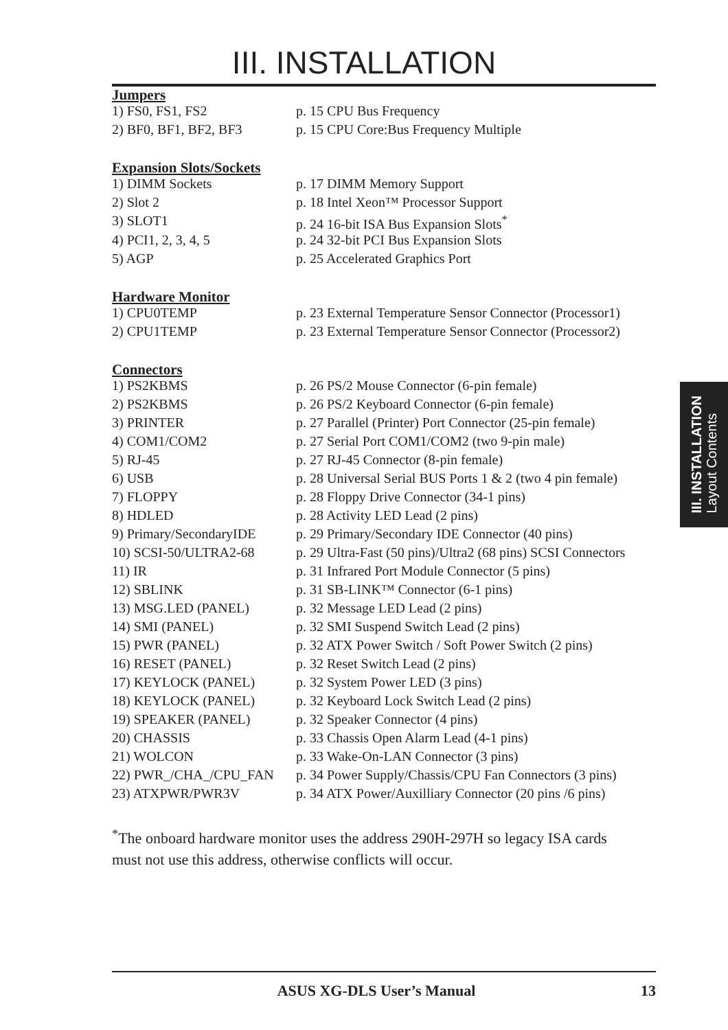III. INSTALLATION
Jumpers
| 1) FS0, FS1, FS2 | p. 15 CPU Bus Frequency |
| 2) BF0, BF1, BF2, BF3 | p. 15 CPU Core:Bus Frequency Multiple |
Expansion Slots/Sockets
| 1) DIMM Sockets | p. 17 DIMM Memory Support |
| 2) Slot 2 | p. 18 Intel Xeon™ Processor Support |
| 3) SLOT1 | p. 24 16-bit ISA Bus Expansion Slots<sup>*</sup> |
| 4) PCI1, 2, 3, 4, 5 | p. 24 32-bit PCI Bus Expansion Slots |
| 5) AGP | p. 25 Accelerated Graphics Port |
Hardware Monitor
| 1) CPU0TEMP | p. 23 External Temperature Sensor Connector (Processor1) |
| 2) CPU1TEMP | p. 23 External Temperature Sensor Connector (Processor2) |
Connectors
| 1) PS2KBMS | p. 26 PS/2 Mouse Connector (6-pin female) |
| 2) PS2KBMS | p. 26 PS/2 Keyboard Connector (6-pin female) |
| 3) PRINTER | p. 27 Parallel (Printer) Port Connector (25-pin female) |
| 4) COM1/COM2 | p. 27 Serial Port COM1/COM2 (two 9-pin male) |
| 5) RJ-45 | p. 27 RJ-45 Connector (8-pin female) |
| 6) USB | p. 28 Universal Serial BUS Ports 1 & 2 (two 4 pin female) |
| 7) FLOPPY | p. 28 Floppy Drive Connector (34-1 pins) |
| 8) HDLED | p. 28 Activity LED Lead (2 pins) |
| 9) Primary/SecondaryIDE | p. 29 Primary/Secondary IDE Connector (40 pins) |
| 10) SCSI-50/ULTRA2-68 | p. 29 Ultra-Fast (50 pins)/Ultra2 (68 pins) SCSI Connectors |
| 11) IR | p. 31 Infrared Port Module Connector (5 pins) |
| 12) SBLINK | p. 31 SB-LINK™ Connector (6-1 pins) |
| 13) MSG.LED (PANEL) | p. 32 Message LED Lead (2 pins) |
| 14) SMI (PANEL) | p. 32 SMI Suspend Switch Lead (2 pins) |
| 15) PWR (PANEL) | p. 32 ATX Power Switch / Soft Power Switch (2 pins) |
| 16) RESET (PANEL) | p. 32 Reset Switch Lead (2 pins) |
| 17) KEYLOCK (PANEL) | p. 32 System Power LED (3 pins) |
| 18) KEYLOCK (PANEL) | p. 32 Keyboard Lock Switch Lead (2 pins) |
| 19) SPEAKER (PANEL) | p. 32 Speaker Connector (4 pins) |
| 20) CHASSIS | p. 33 Chassis Open Alarm Lead (4-1 pins) |
| 21) WOLCON | p. 33 Wake-On-LAN Connector (3 pins) |
| 22) PWR_/CHA_/CPU_FAN | p. 34 Power Supply/Chassis/CPU Fan Connectors (3 pins) |
| 23) ATXPWR/PWR3V | p. 34 ATX Power/Auxilliary Connector (20 pins /6 pins) |
<sup>*</sup> The onboard hardware monitor uses the address 290H-297H so legacy ISA cards must not use this address, otherwise conflicts will occur.
III. INSTALLATION
Layout Contents
ASUS XG-DLS User’s Manual 13